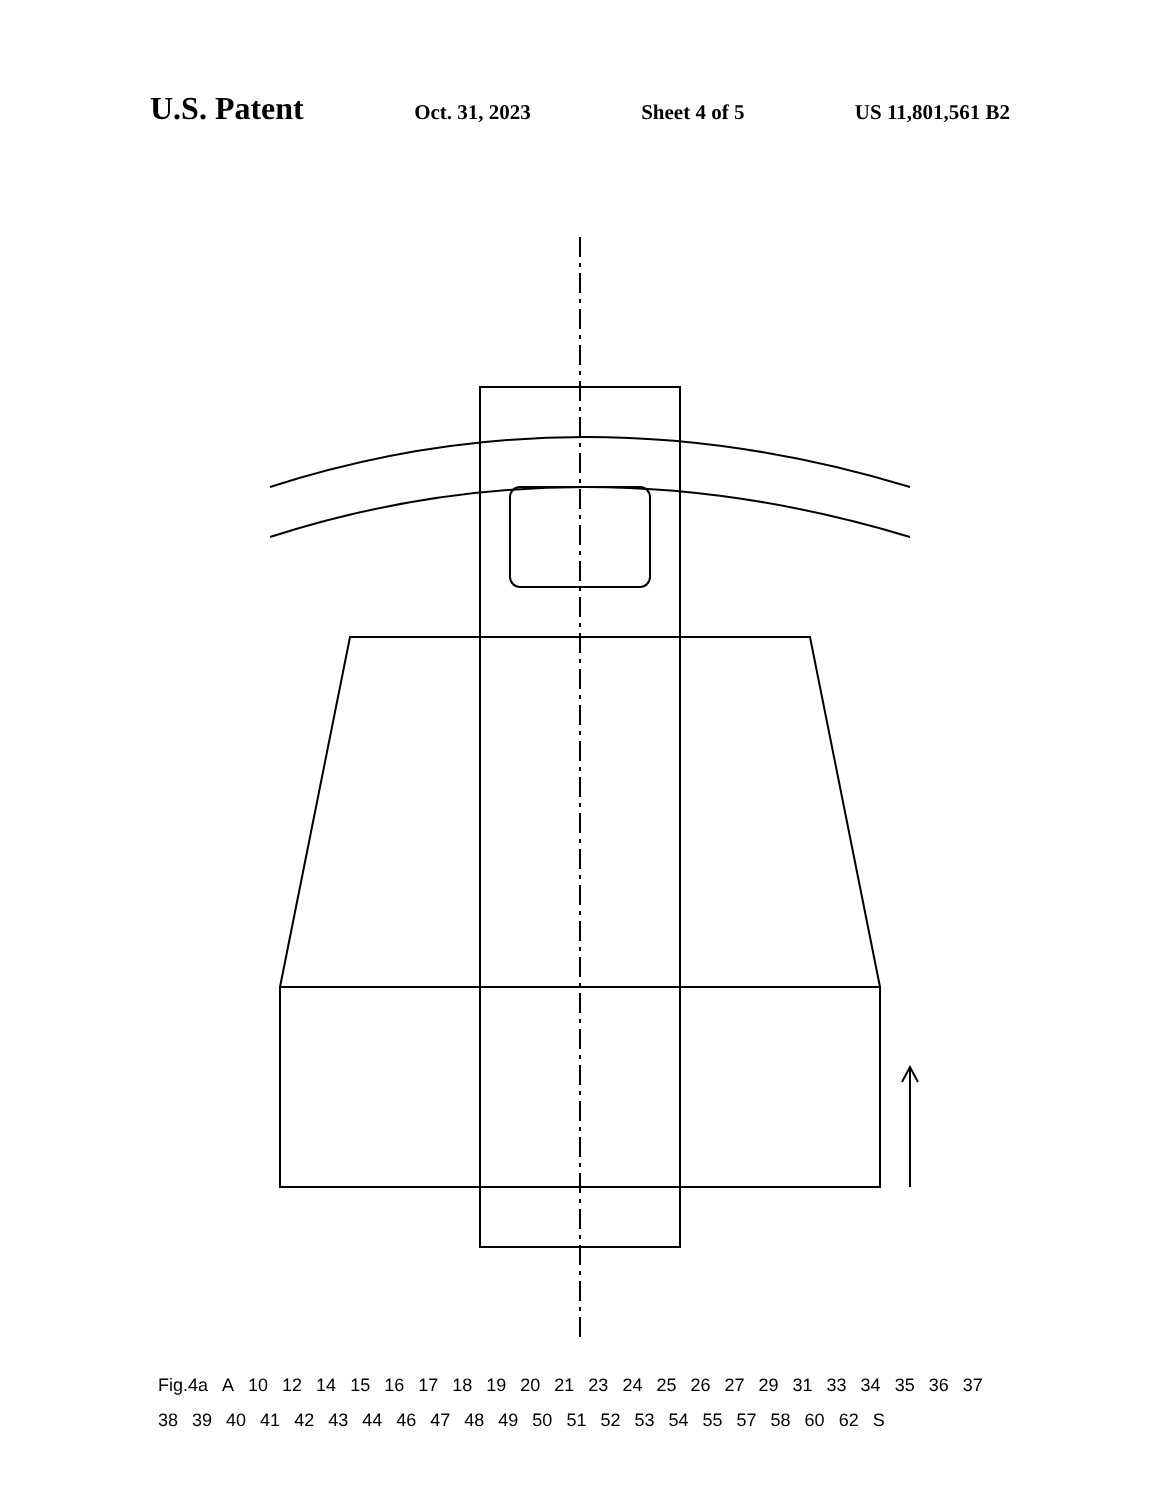U.S. Patent
Oct. 31, 2023 Sheet 4 of 5 US 11,801,561 B2
Fig.4a A 10 12 14 15 16 17 18 19 20 21 23 24 25 26 27 29 31 33 34 35 36 37 38 39 40 41 42 43 44 46 47 48 49 50 51 52 53 54 55 57 58 60 62 S